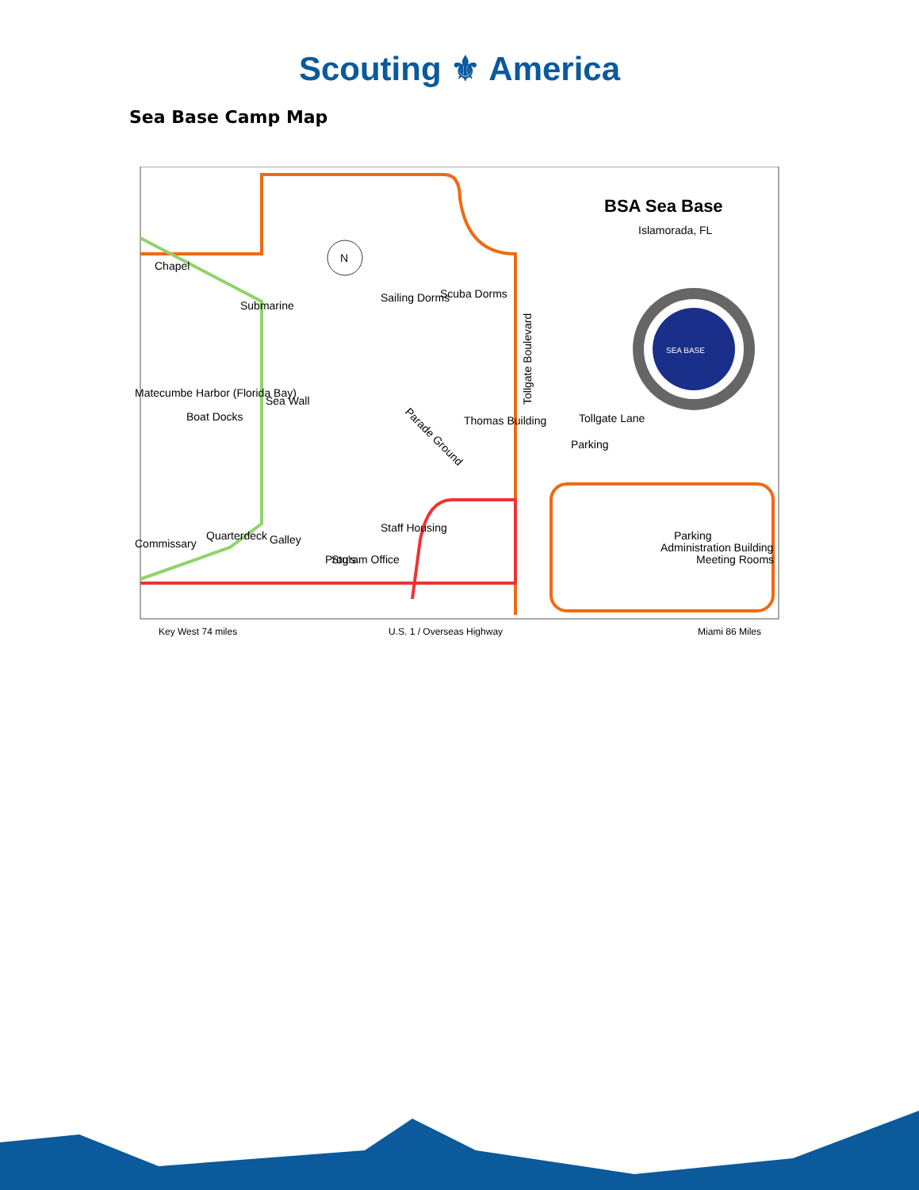Scouting ⚜ America
Sea Base Camp Map
Chapel
Submarine
Sailing Dorms
Scuba Dorms
Parade Ground
Boat Docks
Matecumbe Harbor (Florida Bay)
Sea Wall
Stu's
Galley
Program Office
Thomas Building
Staff Housing
Quarterdeck
Commissary
Tollgate Boulevard
Tollgate Lane
Parking
Parking
Meeting Rooms
Administration Building
BSA Sea Base
Islamorada, FL
SEA BASE
N
Key West 74 miles
U.S. 1 / Overseas Highway
Miami 86 Miles